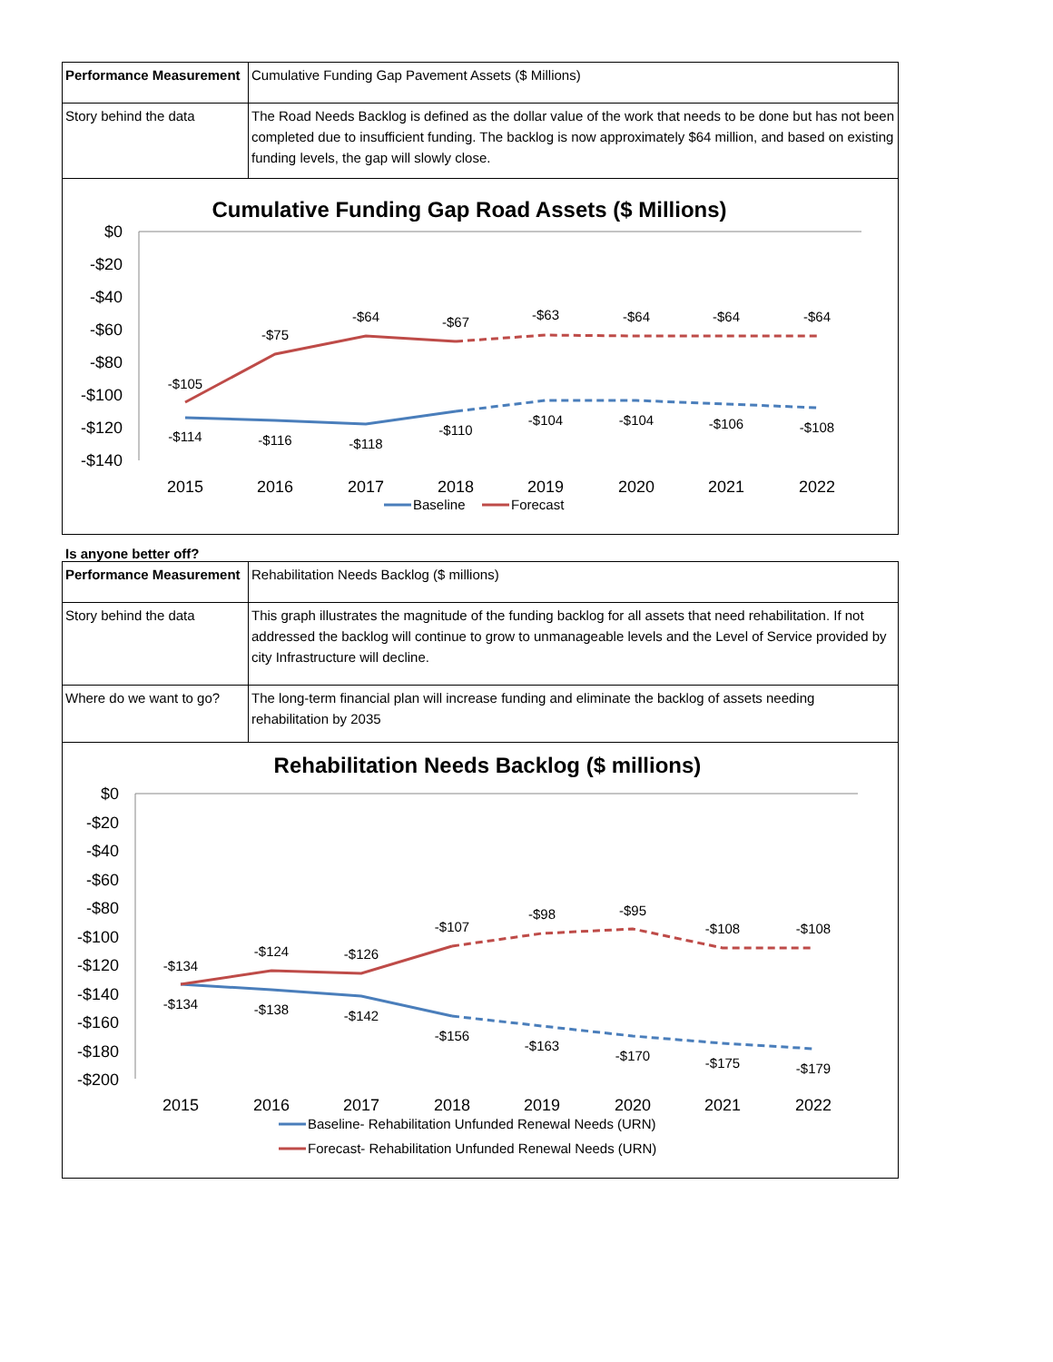| Performance Measurement | Cumulative Funding Gap Pavement Assets ($ Millions) |
| Story behind the data | The Road Needs Backlog is defined as the dollar value of the work that needs to be done but has not been completed due to insufficient funding. The backlog is now approximately $64 million, and based on existing funding levels, the gap will slowly close. |
Cumulative Funding Gap Road Assets ($ Millions)
$0
-$20
-$40
-$60
-$80
-$100
-$120
-$140
2015
2016
2017
2018
2019
2020
2021
2022
-$105
-$75
-$64
-$67
-$63
-$64
-$64
-$64
-$114
-$116
-$118
-$110
-$104
-$104
-$106
-$108
Baseline
Forecast
Is anyone better off?
| Performance Measurement | Rehabilitation Needs Backlog ($ millions) |
| Story behind the data | This graph illustrates the magnitude of the funding backlog for all assets that need rehabilitation. If not addressed the backlog will continue to grow to unmanageable levels and the Level of Service provided by city Infrastructure will decline. |
| Where do we want to go? | The long-term financial plan will increase funding and eliminate the backlog of assets needing rehabilitation by 2035 |
Rehabilitation Needs Backlog ($ millions)
$0
-$20
-$40
-$60
-$80
-$100
-$120
-$140
-$160
-$180
-$200
2015
2016
2017
2018
2019
2020
2021
2022
-$134
-$124
-$126
-$107
-$98
-$95
-$108
-$108
-$134
-$138
-$142
-$156
-$163
-$170
-$175
-$179
Baseline- Rehabilitation Unfunded Renewal Needs (URN)
Forecast- Rehabilitation Unfunded Renewal Needs (URN)